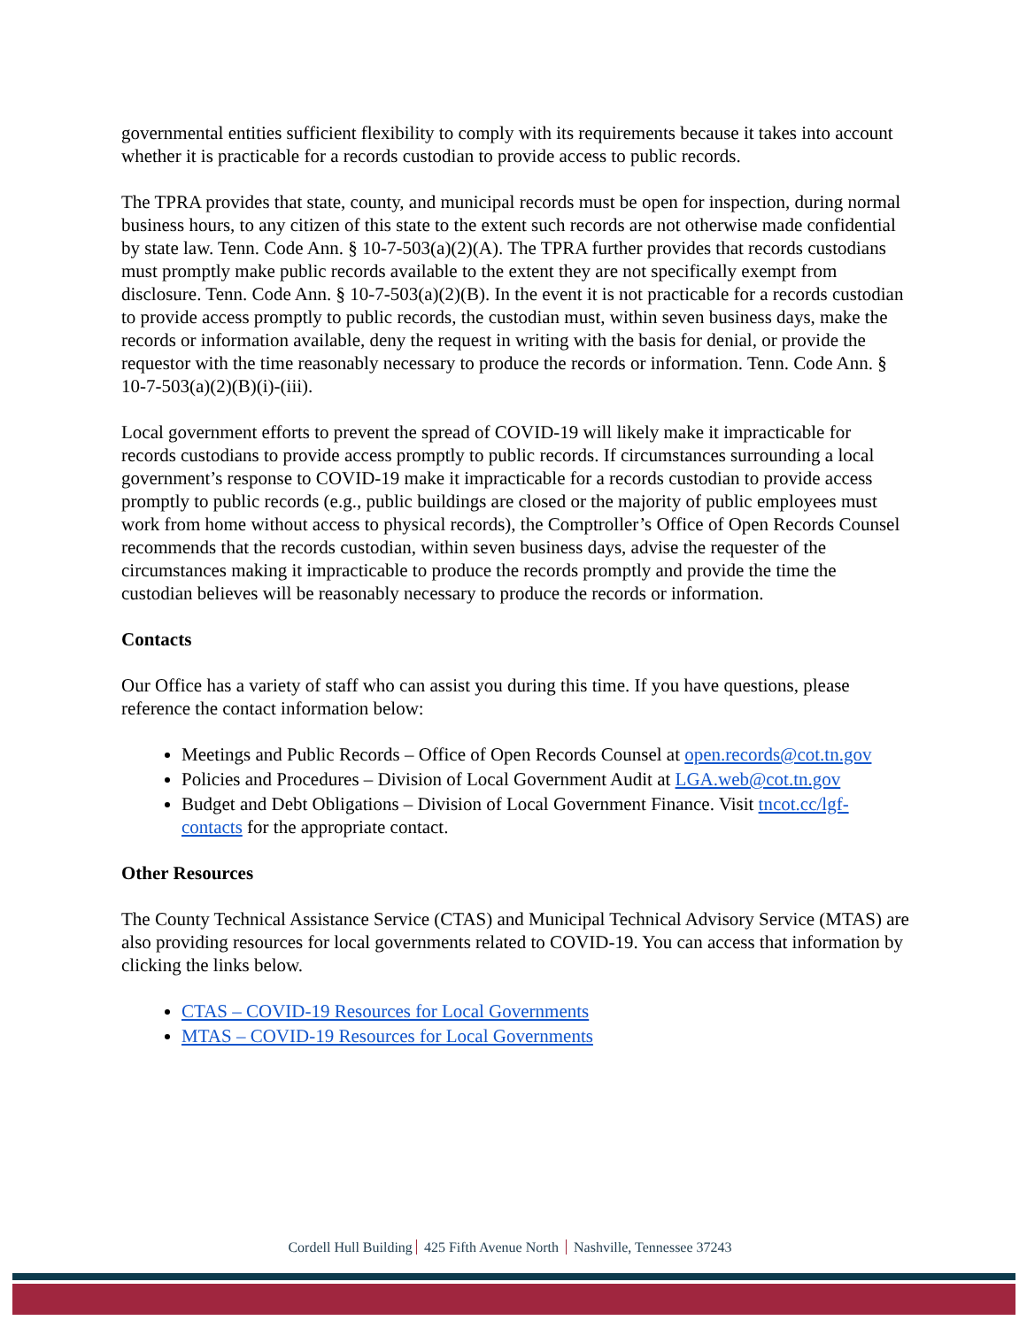governmental entities sufficient flexibility to comply with its requirements because it takes into account whether it is practicable for a records custodian to provide access to public records.
The TPRA provides that state, county, and municipal records must be open for inspection, during normal business hours, to any citizen of this state to the extent such records are not otherwise made confidential by state law. Tenn. Code Ann. § 10-7-503(a)(2)(A). The TPRA further provides that records custodians must promptly make public records available to the extent they are not specifically exempt from disclosure. Tenn. Code Ann. § 10-7-503(a)(2)(B). In the event it is not practicable for a records custodian to provide access promptly to public records, the custodian must, within seven business days, make the records or information available, deny the request in writing with the basis for denial, or provide the requestor with the time reasonably necessary to produce the records or information. Tenn. Code Ann. § 10-7-503(a)(2)(B)(i)-(iii).
Local government efforts to prevent the spread of COVID-19 will likely make it impracticable for records custodians to provide access promptly to public records. If circumstances surrounding a local government’s response to COVID-19 make it impracticable for a records custodian to provide access promptly to public records (e.g., public buildings are closed or the majority of public employees must work from home without access to physical records), the Comptroller’s Office of Open Records Counsel recommends that the records custodian, within seven business days, advise the requester of the circumstances making it impracticable to produce the records promptly and provide the time the custodian believes will be reasonably necessary to produce the records or information.
Contacts
Our Office has a variety of staff who can assist you during this time. If you have questions, please reference the contact information below:
Meetings and Public Records – Office of Open Records Counsel at open.records@cot.tn.gov
Policies and Procedures – Division of Local Government Audit at LGA.web@cot.tn.gov
Budget and Debt Obligations – Division of Local Government Finance. Visit tncot.cc/lgf-contacts for the appropriate contact.
Other Resources
The County Technical Assistance Service (CTAS) and Municipal Technical Advisory Service (MTAS) are also providing resources for local governments related to COVID-19. You can access that information by clicking the links below.
CTAS – COVID-19 Resources for Local Governments
MTAS – COVID-19 Resources for Local Governments
Cordell Hull Building 425 Fifth Avenue North Nashville, Tennessee 37243